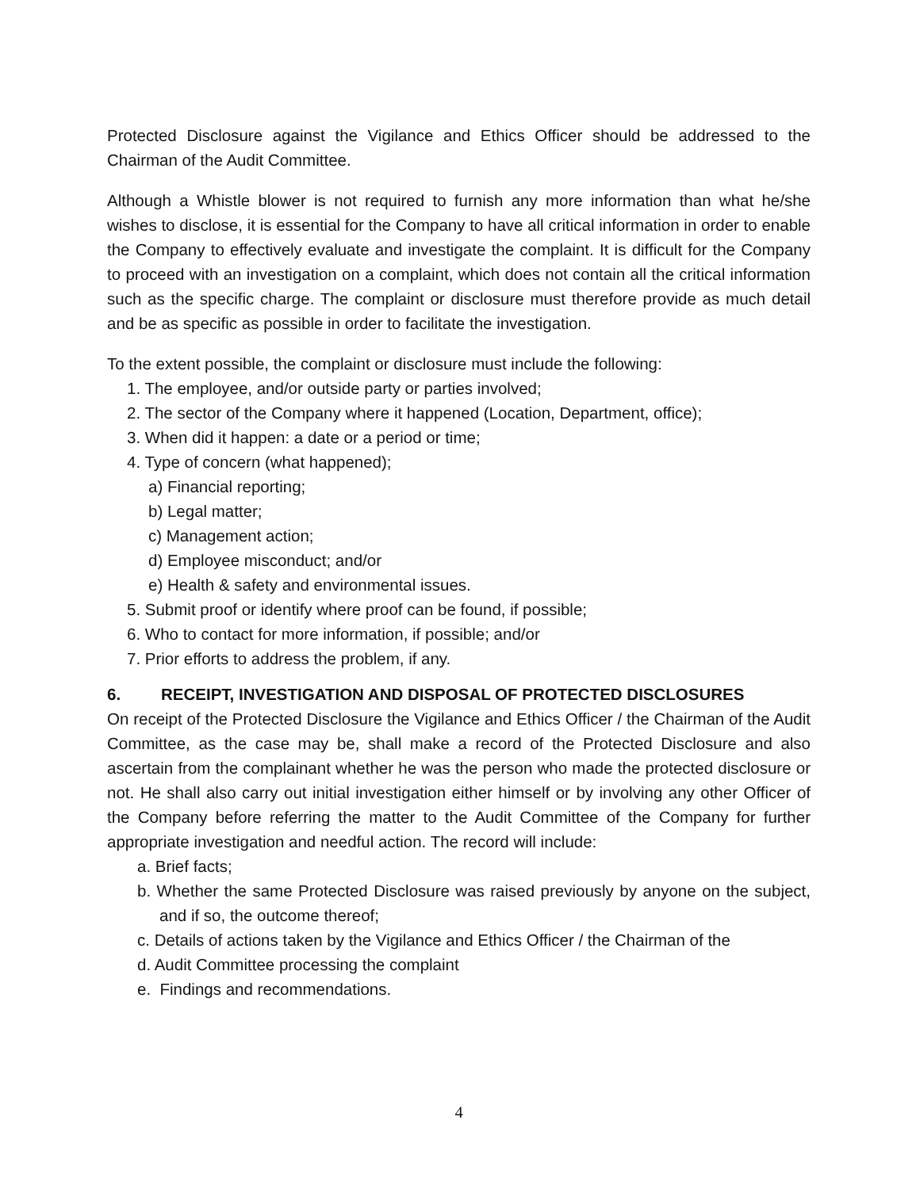Protected Disclosure against the Vigilance and Ethics Officer should be addressed to the Chairman of the Audit Committee.
Although a Whistle blower is not required to furnish any more information than what he/she wishes to disclose, it is essential for the Company to have all critical information in order to enable the Company to effectively evaluate and investigate the complaint. It is difficult for the Company to proceed with an investigation on a complaint, which does not contain all the critical information such as the specific charge. The complaint or disclosure must therefore provide as much detail and be as specific as possible in order to facilitate the investigation.
To the extent possible, the complaint or disclosure must include the following:
1. The employee, and/or outside party or parties involved;
2. The sector of the Company where it happened (Location, Department, office);
3. When did it happen: a date or a period or time;
4. Type of concern (what happened);
a) Financial reporting;
b) Legal matter;
c) Management action;
d) Employee misconduct; and/or
e) Health & safety and environmental issues.
5. Submit proof or identify where proof can be found, if possible;
6. Who to contact for more information, if possible; and/or
7. Prior efforts to address the problem, if any.
6. RECEIPT, INVESTIGATION AND DISPOSAL OF PROTECTED DISCLOSURES
On receipt of the Protected Disclosure the Vigilance and Ethics Officer / the Chairman of the Audit Committee, as the case may be, shall make a record of the Protected Disclosure and also ascertain from the complainant whether he was the person who made the protected disclosure or not. He shall also carry out initial investigation either himself or by involving any other Officer of the Company before referring the matter to the Audit Committee of the Company for further appropriate investigation and needful action. The record will include:
a. Brief facts;
b. Whether the same Protected Disclosure was raised previously by anyone on the subject, and if so, the outcome thereof;
c. Details of actions taken by the Vigilance and Ethics Officer / the Chairman of the
d. Audit Committee processing the complaint
e. Findings and recommendations.
4